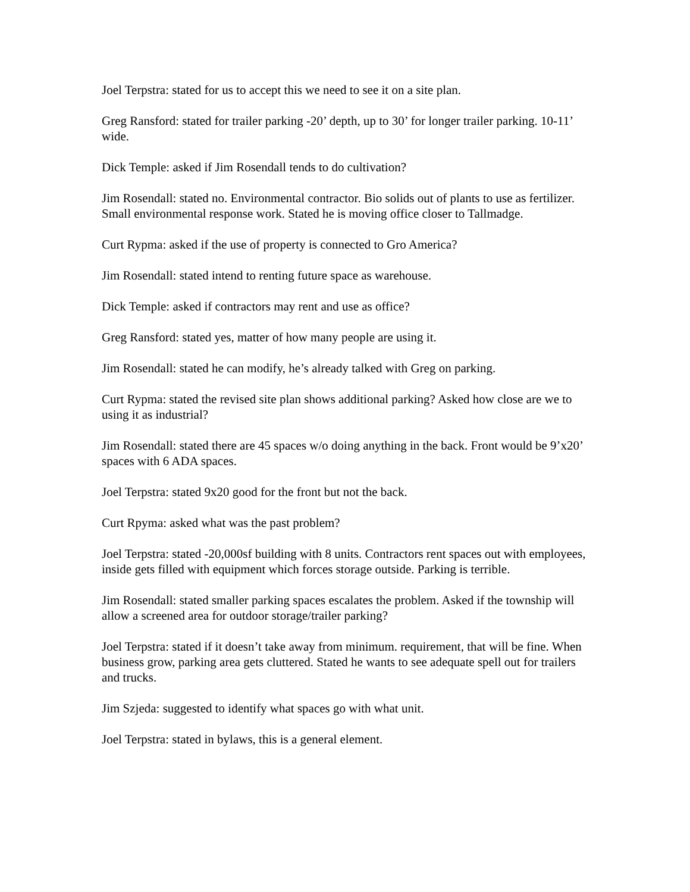Joel Terpstra: stated for us to accept this we need to see it on a site plan.
Greg Ransford: stated for trailer parking -20’ depth, up to 30’ for longer trailer parking. 10-11’ wide.
Dick Temple: asked if Jim Rosendall tends to do cultivation?
Jim Rosendall: stated no. Environmental contractor. Bio solids out of plants to use as fertilizer. Small environmental response work. Stated he is moving office closer to Tallmadge.
Curt Rypma: asked if the use of property is connected to Gro America?
Jim Rosendall: stated intend to renting future space as warehouse.
Dick Temple: asked if contractors may rent and use as office?
Greg Ransford: stated yes, matter of how many people are using it.
Jim Rosendall: stated he can modify, he’s already talked with Greg on parking.
Curt Rypma: stated the revised site plan shows additional parking? Asked how close are we to using it as industrial?
Jim Rosendall: stated there are 45 spaces w/o doing anything in the back. Front would be 9’x20’ spaces with 6 ADA spaces.
Joel Terpstra: stated 9x20 good for the front but not the back.
Curt Rpyma: asked what was the past problem?
Joel Terpstra: stated -20,000sf building with 8 units. Contractors rent spaces out with employees, inside gets filled with equipment which forces storage outside. Parking is terrible.
Jim Rosendall: stated smaller parking spaces escalates the problem. Asked if the township will allow a screened area for outdoor storage/trailer parking?
Joel Terpstra: stated if it doesn’t take away from minimum. requirement, that will be fine. When business grow, parking area gets cluttered. Stated he wants to see adequate spell out for trailers and trucks.
Jim Szjeda: suggested to identify what spaces go with what unit.
Joel Terpstra: stated in bylaws, this is a general element.